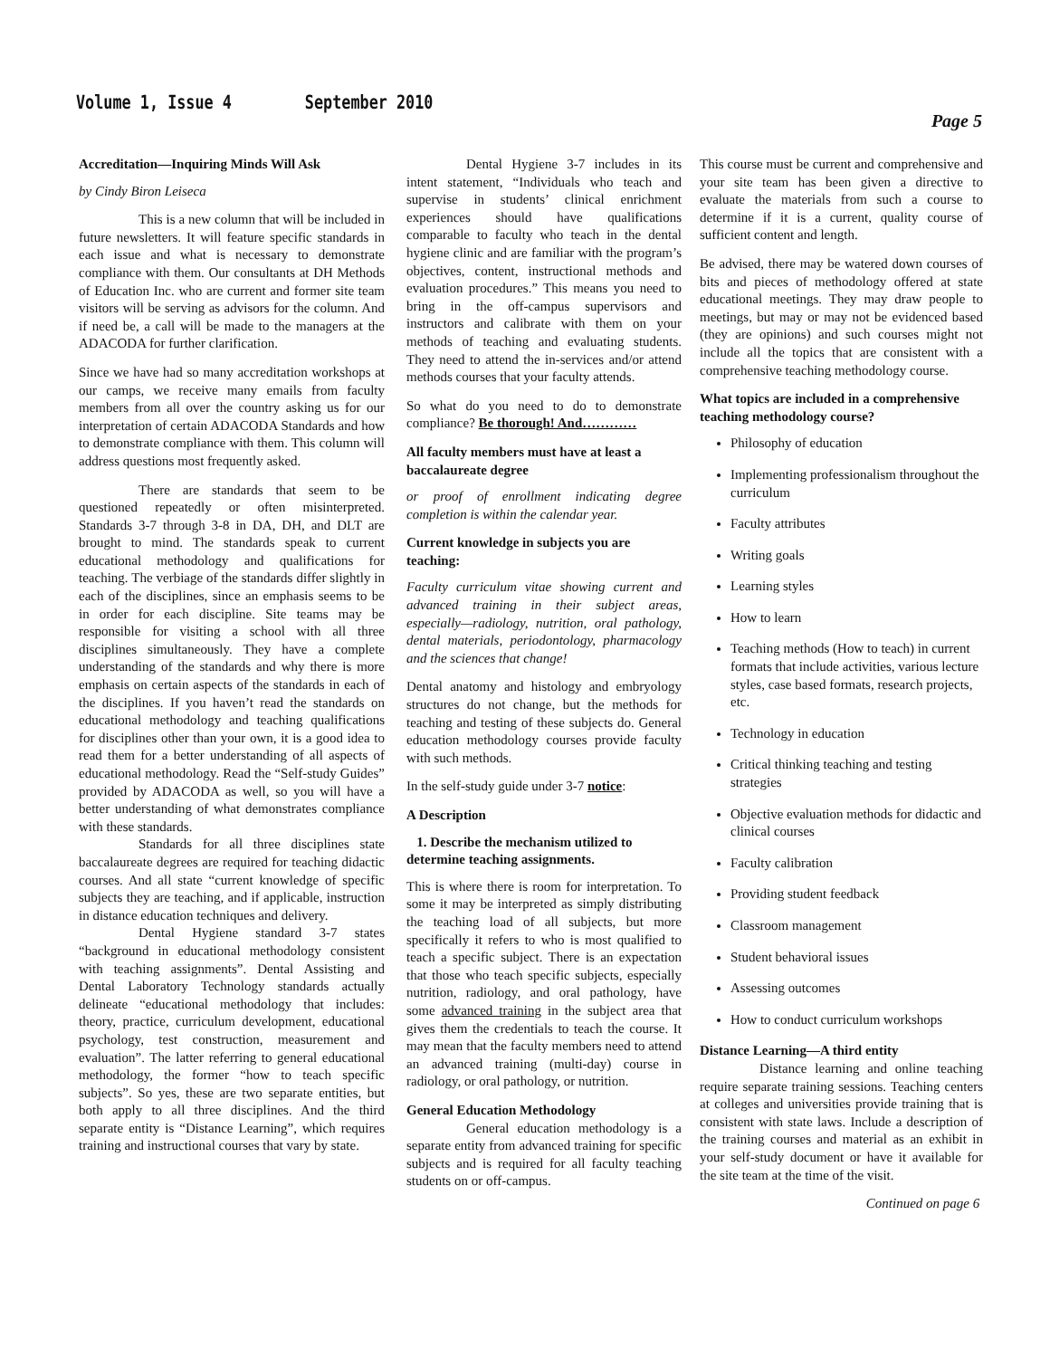Volume 1, Issue 4 September 2010
Page 5
Accreditation—Inquiring Minds Will Ask
by Cindy Biron Leiseca
This is a new column that will be included in future newsletters. It will feature specific standards in each issue and what is necessary to demonstrate compliance with them. Our consultants at DH Methods of Education Inc. who are current and former site team visitors will be serving as advisors for the column. And if need be, a call will be made to the managers at the ADACODA for further clarification.
Since we have had so many accreditation workshops at our camps, we receive many emails from faculty members from all over the country asking us for our interpretation of certain ADACODA Standards and how to demonstrate compliance with them. This column will address questions most frequently asked.
There are standards that seem to be questioned repeatedly or often misinterpreted. Standards 3-7 through 3-8 in DA, DH, and DLT are brought to mind. The standards speak to current educational methodology and qualifications for teaching. The verbiage of the standards differ slightly in each of the disciplines, since an emphasis seems to be in order for each discipline. Site teams may be responsible for visiting a school with all three disciplines simultaneously. They have a complete understanding of the standards and why there is more emphasis on certain aspects of the standards in each of the disciplines. If you haven’t read the standards on educational methodology and teaching qualifications for disciplines other than your own, it is a good idea to read them for a better understanding of all aspects of educational methodology. Read the “Self-study Guides” provided by ADACODA as well, so you will have a better understanding of what demonstrates compliance with these standards.
Standards for all three disciplines state baccalaureate degrees are required for teaching didactic courses. And all state “current knowledge of specific subjects they are teaching, and if applicable, instruction in distance education techniques and delivery.
Dental Hygiene standard 3-7 states “background in educational methodology consistent with teaching assignments”. Dental Assisting and Dental Laboratory Technology standards actually delineate “educational methodology that includes: theory, practice, curriculum development, educational psychology, test construction, measurement and evaluation”. The latter referring to general educational methodology, the former “how to teach specific subjects”. So yes, these are two separate entities, but both apply to all three disciplines. And the third separate entity is “Distance Learning”, which requires training and instructional courses that vary by state.
Dental Hygiene 3-7 includes in its intent statement, “Individuals who teach and supervise in students’ clinical enrichment experiences should have qualifications comparable to faculty who teach in the dental hygiene clinic and are familiar with the program’s objectives, content, instructional methods and evaluation procedures.” This means you need to bring in the off-campus supervisors and instructors and calibrate with them on your methods of teaching and evaluating students. They need to attend the in-services and/or attend methods courses that your faculty attends.
So what do you need to do to demonstrate compliance? Be thorough! And…………
All faculty members must have at least a baccalaureate degree
or proof of enrollment indicating degree completion is within the calendar year.
Current knowledge in subjects you are teaching:
Faculty curriculum vitae showing current and advanced training in their subject areas, especially—radiology, nutrition, oral pathology, dental materials, periodontology, pharmacology and the sciences that change!
Dental anatomy and histology and embryology structures do not change, but the methods for teaching and testing of these subjects do. General education methodology courses provide faculty with such methods.
In the self-study guide under 3-7 notice:
A Description
1. Describe the mechanism utilized to determine teaching assignments.
This is where there is room for interpretation. To some it may be interpreted as simply distributing the teaching load of all subjects, but more specifically it refers to who is most qualified to teach a specific subject. There is an expectation that those who teach specific subjects, especially nutrition, radiology, and oral pathology, have some advanced training in the subject area that gives them the credentials to teach the course. It may mean that the faculty members need to attend an advanced training (multi-day) course in radiology, or oral pathology, or nutrition.
General Education Methodology
General education methodology is a separate entity from advanced training for specific subjects and is required for all faculty teaching students on or off-campus.
This course must be current and comprehensive and your site team has been given a directive to evaluate the materials from such a course to determine if it is a current, quality course of sufficient content and length.
Be advised, there may be watered down courses of bits and pieces of methodology offered at state educational meetings. They may draw people to meetings, but may or may not be evidenced based (they are opinions) and such courses might not include all the topics that are consistent with a comprehensive teaching methodology course.
What topics are included in a comprehensive teaching methodology course?
Philosophy of education
Implementing professionalism throughout the curriculum
Faculty attributes
Writing goals
Learning styles
How to learn
Teaching methods (How to teach) in current formats that include activities, various lecture styles, case based formats, research projects, etc.
Technology in education
Critical thinking teaching and testing strategies
Objective evaluation methods for didactic and clinical courses
Faculty calibration
Providing student feedback
Classroom management
Student behavioral issues
Assessing outcomes
How to conduct curriculum workshops
Distance Learning—A third entity
Distance learning and online teaching require separate training sessions. Teaching centers at colleges and universities provide training that is consistent with state laws. Include a description of the training courses and material as an exhibit in your self-study document or have it available for the site team at the time of the visit.
Continued on page 6